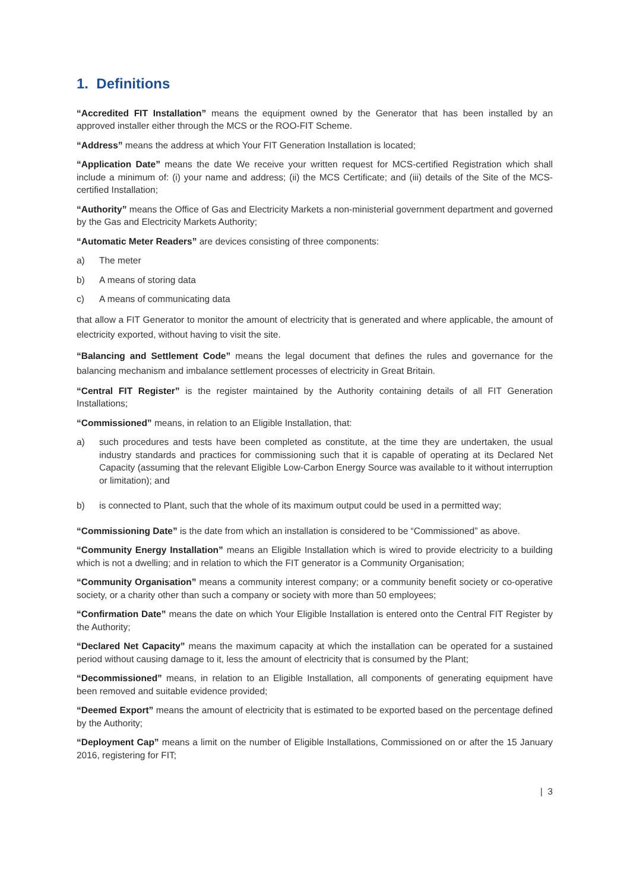1. Definitions
“Accredited FIT Installation” means the equipment owned by the Generator that has been installed by an approved installer either through the MCS or the ROO-FIT Scheme.
“Address” means the address at which Your FIT Generation Installation is located;
“Application Date” means the date We receive your written request for MCS-certified Registration which shall include a minimum of: (i) your name and address; (ii) the MCS Certificate; and (iii) details of the Site of the MCS-certified Installation;
“Authority” means the Office of Gas and Electricity Markets a non-ministerial government department and governed by the Gas and Electricity Markets Authority;
“Automatic Meter Readers” are devices consisting of three components:
a) The meter
b) A means of storing data
c) A means of communicating data
that allow a FIT Generator to monitor the amount of electricity that is generated and where applicable, the amount of electricity exported, without having to visit the site.
“Balancing and Settlement Code” means the legal document that defines the rules and governance for the balancing mechanism and imbalance settlement processes of electricity in Great Britain.
“Central FIT Register” is the register maintained by the Authority containing details of all FIT Generation Installations;
“Commissioned” means, in relation to an Eligible Installation, that:
a) such procedures and tests have been completed as constitute, at the time they are undertaken, the usual industry standards and practices for commissioning such that it is capable of operating at its Declared Net Capacity (assuming that the relevant Eligible Low-Carbon Energy Source was available to it without interruption or limitation); and
b) is connected to Plant, such that the whole of its maximum output could be used in a permitted way;
“Commissioning Date” is the date from which an installation is considered to be “Commissioned” as above.
“Community Energy Installation” means an Eligible Installation which is wired to provide electricity to a building which is not a dwelling; and in relation to which the FIT generator is a Community Organisation;
“Community Organisation” means a community interest company; or a community benefit society or co-operative society, or a charity other than such a company or society with more than 50 employees;
“Confirmation Date” means the date on which Your Eligible Installation is entered onto the Central FIT Register by the Authority;
“Declared Net Capacity” means the maximum capacity at which the installation can be operated for a sustained period without causing damage to it, less the amount of electricity that is consumed by the Plant;
“Decommissioned” means, in relation to an Eligible Installation, all components of generating equipment have been removed and suitable evidence provided;
“Deemed Export” means the amount of electricity that is estimated to be exported based on the percentage defined by the Authority;
“Deployment Cap” means a limit on the number of Eligible Installations, Commissioned on or after the 15 January 2016, registering for FIT;
| 3